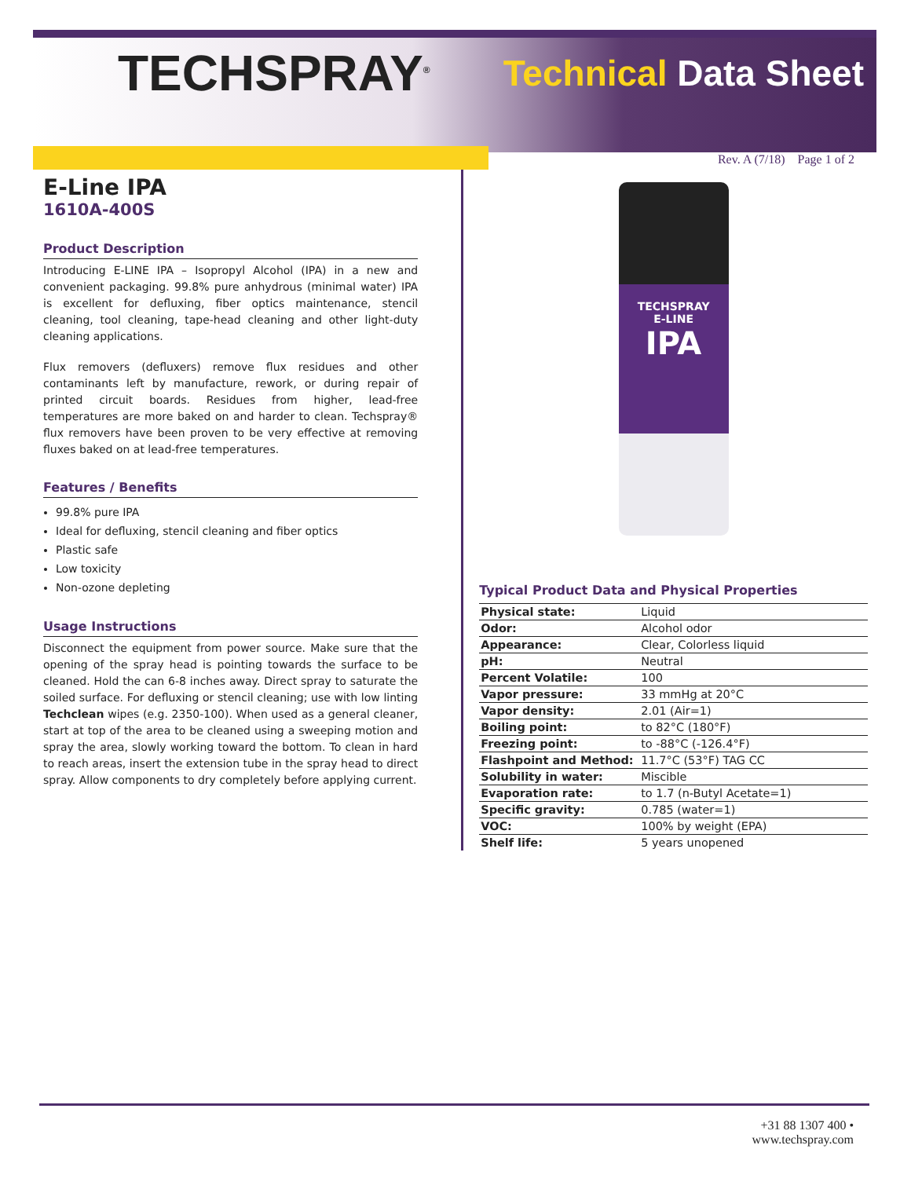TECHSPRAY<sup>®</sup>
Technical Data Sheet
Rev. A (7/18) Page 1 of 2
E-Line IPA
1610A-400S
Product Description
Introducing E-LINE IPA – Isopropyl Alcohol (IPA) in a new and convenient packaging. 99.8% pure anhydrous (minimal water) IPA is excellent for defluxing, fiber optics maintenance, stencil cleaning, tool cleaning, tape-head cleaning and other light-duty cleaning applications.
Flux removers (defluxers) remove flux residues and other contaminants left by manufacture, rework, or during repair of printed circuit boards. Residues from higher, lead-free temperatures are more baked on and harder to clean. Techspray® flux removers have been proven to be very effective at removing fluxes baked on at lead-free temperatures.
Features / Benefits
99.8% pure IPA
Ideal for defluxing, stencil cleaning and fiber optics
Plastic safe
Low toxicity
Non-ozone depleting
Usage Instructions
Disconnect the equipment from power source. Make sure that the opening of the spray head is pointing towards the surface to be cleaned. Hold the can 6-8 inches away. Direct spray to saturate the soiled surface. For defluxing or stencil cleaning; use with low linting Techclean wipes (e.g. 2350-100). When used as a general cleaner, start at top of the area to be cleaned using a sweeping motion and spray the area, slowly working toward the bottom. To clean in hard to reach areas, insert the extension tube in the spray head to direct spray. Allow components to dry completely before applying current.
TECHSPRAY
E-LINE
IPA
Typical Product Data and Physical Properties
| Physical state: | Liquid |
| Odor: | Alcohol odor |
| Appearance: | Clear, Colorless liquid |
| pH: | Neutral |
| Percent Volatile: | 100 |
| Vapor pressure: | 33 mmHg at 20°C |
| Vapor density: | 2.01 (Air=1) |
| Boiling point: | to 82°C (180°F) |
| Freezing point: | to -88°C (-126.4°F) |
| Flashpoint and Method: | 11.7°C (53°F) TAG CC |
| Solubility in water: | Miscible |
| Evaporation rate: | to 1.7 (n-Butyl Acetate=1) |
| Specific gravity: | 0.785 (water=1) |
| VOC: | 100% by weight (EPA) |
| Shelf life: | 5 years unopened |
+31 88 1307 400 •
www.techspray.com